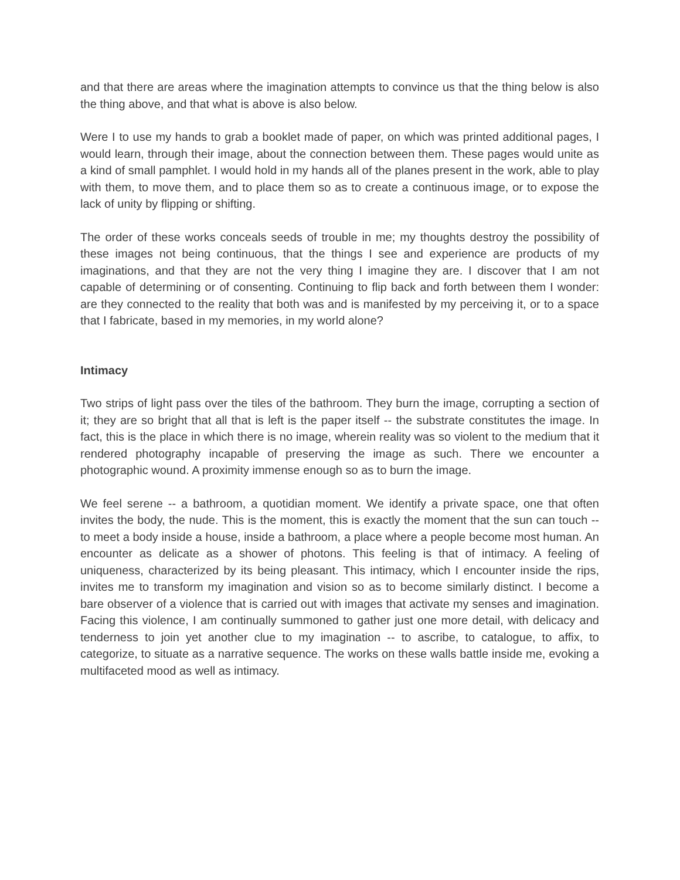and that there are areas where the imagination attempts to convince us that the thing below is also the thing above, and that what is above is also below.
Were I to use my hands to grab a booklet made of paper, on which was printed additional pages, I would learn, through their image, about the connection between them. These pages would unite as a kind of small pamphlet. I would hold in my hands all of the planes present in the work, able to play with them, to move them, and to place them so as to create a continuous image, or to expose the lack of unity by flipping or shifting.
The order of these works conceals seeds of trouble in me; my thoughts destroy the possibility of these images not being continuous, that the things I see and experience are products of my imaginations, and that they are not the very thing I imagine they are. I discover that I am not capable of determining or of consenting. Continuing to flip back and forth between them I wonder: are they connected to the reality that both was and is manifested by my perceiving it, or to a space that I fabricate, based in my memories, in my world alone?
Intimacy
Two strips of light pass over the tiles of the bathroom. They burn the image, corrupting a section of it; they are so bright that all that is left is the paper itself -- the substrate constitutes the image. In fact, this is the place in which there is no image, wherein reality was so violent to the medium that it rendered photography incapable of preserving the image as such. There we encounter a photographic wound. A proximity immense enough so as to burn the image.
We feel serene -- a bathroom, a quotidian moment. We identify a private space, one that often invites the body, the nude. This is the moment, this is exactly the moment that the sun can touch -- to meet a body inside a house, inside a bathroom, a place where a people become most human. An encounter as delicate as a shower of photons. This feeling is that of intimacy. A feeling of uniqueness, characterized by its being pleasant. This intimacy, which I encounter inside the rips, invites me to transform my imagination and vision so as to become similarly distinct. I become a bare observer of a violence that is carried out with images that activate my senses and imagination. Facing this violence, I am continually summoned to gather just one more detail, with delicacy and tenderness to join yet another clue to my imagination -- to ascribe, to catalogue, to affix, to categorize, to situate as a narrative sequence. The works on these walls battle inside me, evoking a multifaceted mood as well as intimacy.